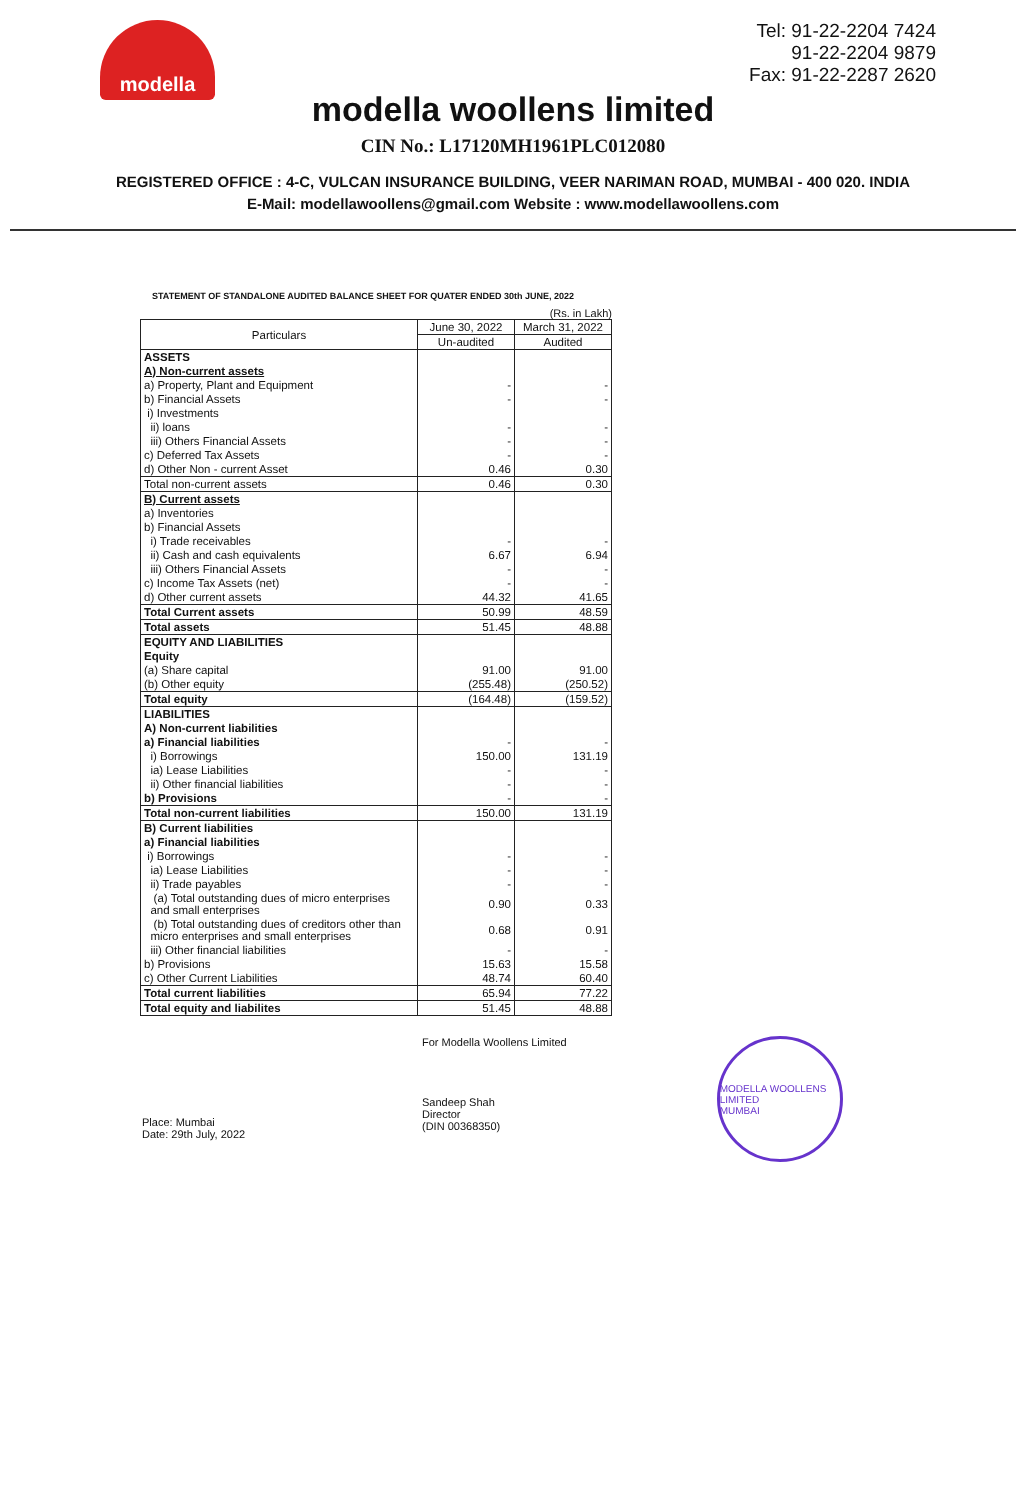modella
Tel: 91-22-2204 7424
91-22-2204 9879
Fax: 91-22-2287 2620
modella woollens limited
CIN No.: L17120MH1961PLC012080
REGISTERED OFFICE : 4-C, VULCAN INSURANCE BUILDING, VEER NARIMAN ROAD, MUMBAI - 400 020. INDIA
E-Mail: modellawoollens@gmail.com Website : www.modellawoollens.com
STATEMENT OF STANDALONE AUDITED BALANCE SHEET FOR QUATER ENDED 30th JUNE, 2022
(Rs. in Lakh)
| Particulars | June 30, 2022 | March 31, 2022 |
| --- | --- | --- |
| | Un-audited | Audited |
| ASSETS | | |
| A) Non-current assets | | |
| a) Property, Plant and Equipment | - | - |
| b) Financial Assets | - | - |
| i) Investments | | |
| ii) loans | - | - |
| iii) Others Financial Assets | - | - |
| c) Deferred Tax Assets | - | - |
| d) Other Non - current Asset | 0.46 | 0.30 |
| Total non-current assets | 0.46 | 0.30 |
| B) Current assets | | |
| a) Inventories | | |
| b) Financial Assets | | |
| i) Trade receivables | - | - |
| ii) Cash and cash equivalents | 6.67 | 6.94 |
| iii) Others Financial Assets | - | - |
| c) Income Tax Assets (net) | - | - |
| d) Other current assets | 44.32 | 41.65 |
| Total Current assets | 50.99 | 48.59 |
| Total assets | 51.45 | 48.88 |
| EQUITY AND LIABILITIES | | |
| Equity | | |
| (a) Share capital | 91.00 | 91.00 |
| (b) Other equity | (255.48) | (250.52) |
| Total equity | (164.48) | (159.52) |
| LIABILITIES | | |
| A) Non-current liabilities | | |
| a) Financial liabilities | - | - |
| i) Borrowings | 150.00 | 131.19 |
| ia) Lease Liabilities | - | - |
| ii) Other financial liabilities | - | - |
| b) Provisions | - | - |
| Total non-current liabilities | 150.00 | 131.19 |
| B) Current liabilities | | |
| a) Financial liabilities | | |
| i) Borrowings | - | - |
| ia) Lease Liabilities | - | - |
| ii) Trade payables | - | - |
| (a) Total outstanding dues of micro enterprises and small enterprises | 0.90 | 0.33 |
| (b) Total outstanding dues of creditors other than micro enterprises and small enterprises | 0.68 | 0.91 |
| iii) Other financial liabilities | - | - |
| b) Provisions | 15.63 | 15.58 |
| c) Other Current Liabilities | 48.74 | 60.40 |
| Total current liabilities | 65.94 | 77.22 |
| Total equity and liabilites | 51.45 | 48.88 |
Place: Mumbai
Date: 29th July, 2022
For Modella Woollens Limited
Sandeep Shah
Director
(DIN 00368350)
MODELLA WOOLLENS LIMITED
MUMBAI